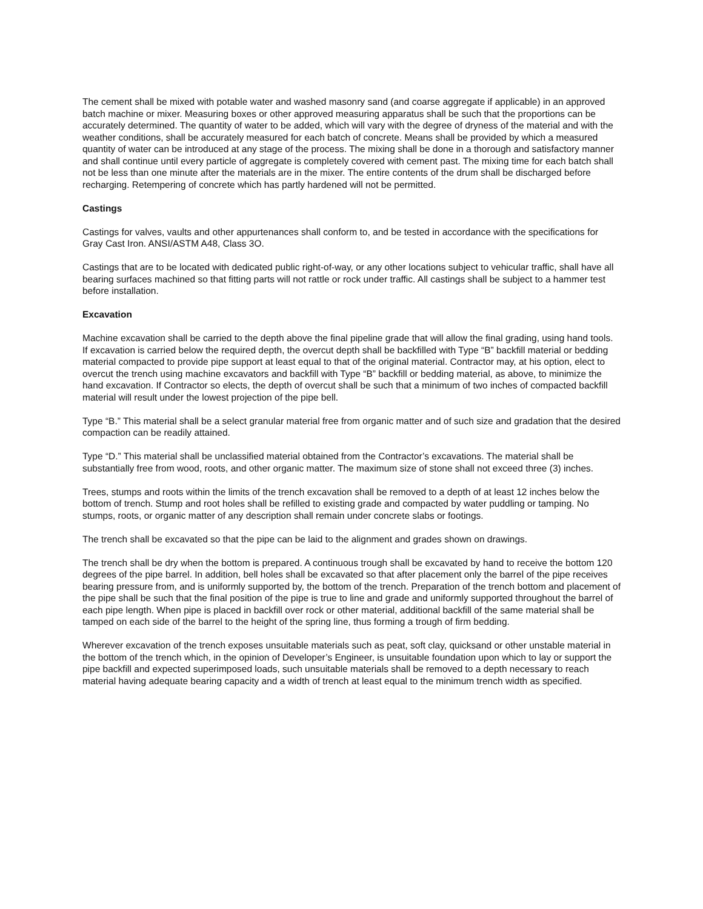The cement shall be mixed with potable water and washed masonry sand (and coarse aggregate if applicable) in an approved batch machine or mixer. Measuring boxes or other approved measuring apparatus shall be such that the proportions can be accurately determined. The quantity of water to be added, which will vary with the degree of dryness of the material and with the weather conditions, shall be accurately measured for each batch of concrete. Means shall be provided by which a measured quantity of water can be introduced at any stage of the process. The mixing shall be done in a thorough and satisfactory manner and shall continue until every particle of aggregate is completely covered with cement past. The mixing time for each batch shall not be less than one minute after the materials are in the mixer. The entire contents of the drum shall be discharged before recharging. Retempering of concrete which has partly hardened will not be permitted.
Castings
Castings for valves, vaults and other appurtenances shall conform to, and be tested in accordance with the specifications for Gray Cast Iron. ANSI/ASTM A48, Class 3O.
Castings that are to be located with dedicated public right-of-way, or any other locations subject to vehicular traffic, shall have all bearing surfaces machined so that fitting parts will not rattle or rock under traffic. All castings shall be subject to a hammer test before installation.
Excavation
Machine excavation shall be carried to the depth above the final pipeline grade that will allow the final grading, using hand tools. If excavation is carried below the required depth, the overcut depth shall be backfilled with Type “B” backfill material or bedding material compacted to provide pipe support at least equal to that of the original material. Contractor may, at his option, elect to overcut the trench using machine excavators and backfill with Type “B” backfill or bedding material, as above, to minimize the hand excavation. If Contractor so elects, the depth of overcut shall be such that a minimum of two inches of compacted backfill material will result under the lowest projection of the pipe bell.
Type “B.” This material shall be a select granular material free from organic matter and of such size and gradation that the desired compaction can be readily attained.
Type “D.” This material shall be unclassified material obtained from the Contractor’s excavations. The material shall be substantially free from wood, roots, and other organic matter. The maximum size of stone shall not exceed three (3) inches.
Trees, stumps and roots within the limits of the trench excavation shall be removed to a depth of at least 12 inches below the bottom of trench. Stump and root holes shall be refilled to existing grade and compacted by water puddling or tamping. No stumps, roots, or organic matter of any description shall remain under concrete slabs or footings.
The trench shall be excavated so that the pipe can be laid to the alignment and grades shown on drawings.
The trench shall be dry when the bottom is prepared. A continuous trough shall be excavated by hand to receive the bottom 120 degrees of the pipe barrel. In addition, bell holes shall be excavated so that after placement only the barrel of the pipe receives bearing pressure from, and is uniformly supported by, the bottom of the trench. Preparation of the trench bottom and placement of the pipe shall be such that the final position of the pipe is true to line and grade and uniformly supported throughout the barrel of each pipe length. When pipe is placed in backfill over rock or other material, additional backfill of the same material shall be tamped on each side of the barrel to the height of the spring line, thus forming a trough of firm bedding.
Wherever excavation of the trench exposes unsuitable materials such as peat, soft clay, quicksand or other unstable material in the bottom of the trench which, in the opinion of Developer’s Engineer, is unsuitable foundation upon which to lay or support the pipe backfill and expected superimposed loads, such unsuitable materials shall be removed to a depth necessary to reach material having adequate bearing capacity and a width of trench at least equal to the minimum trench width as specified.